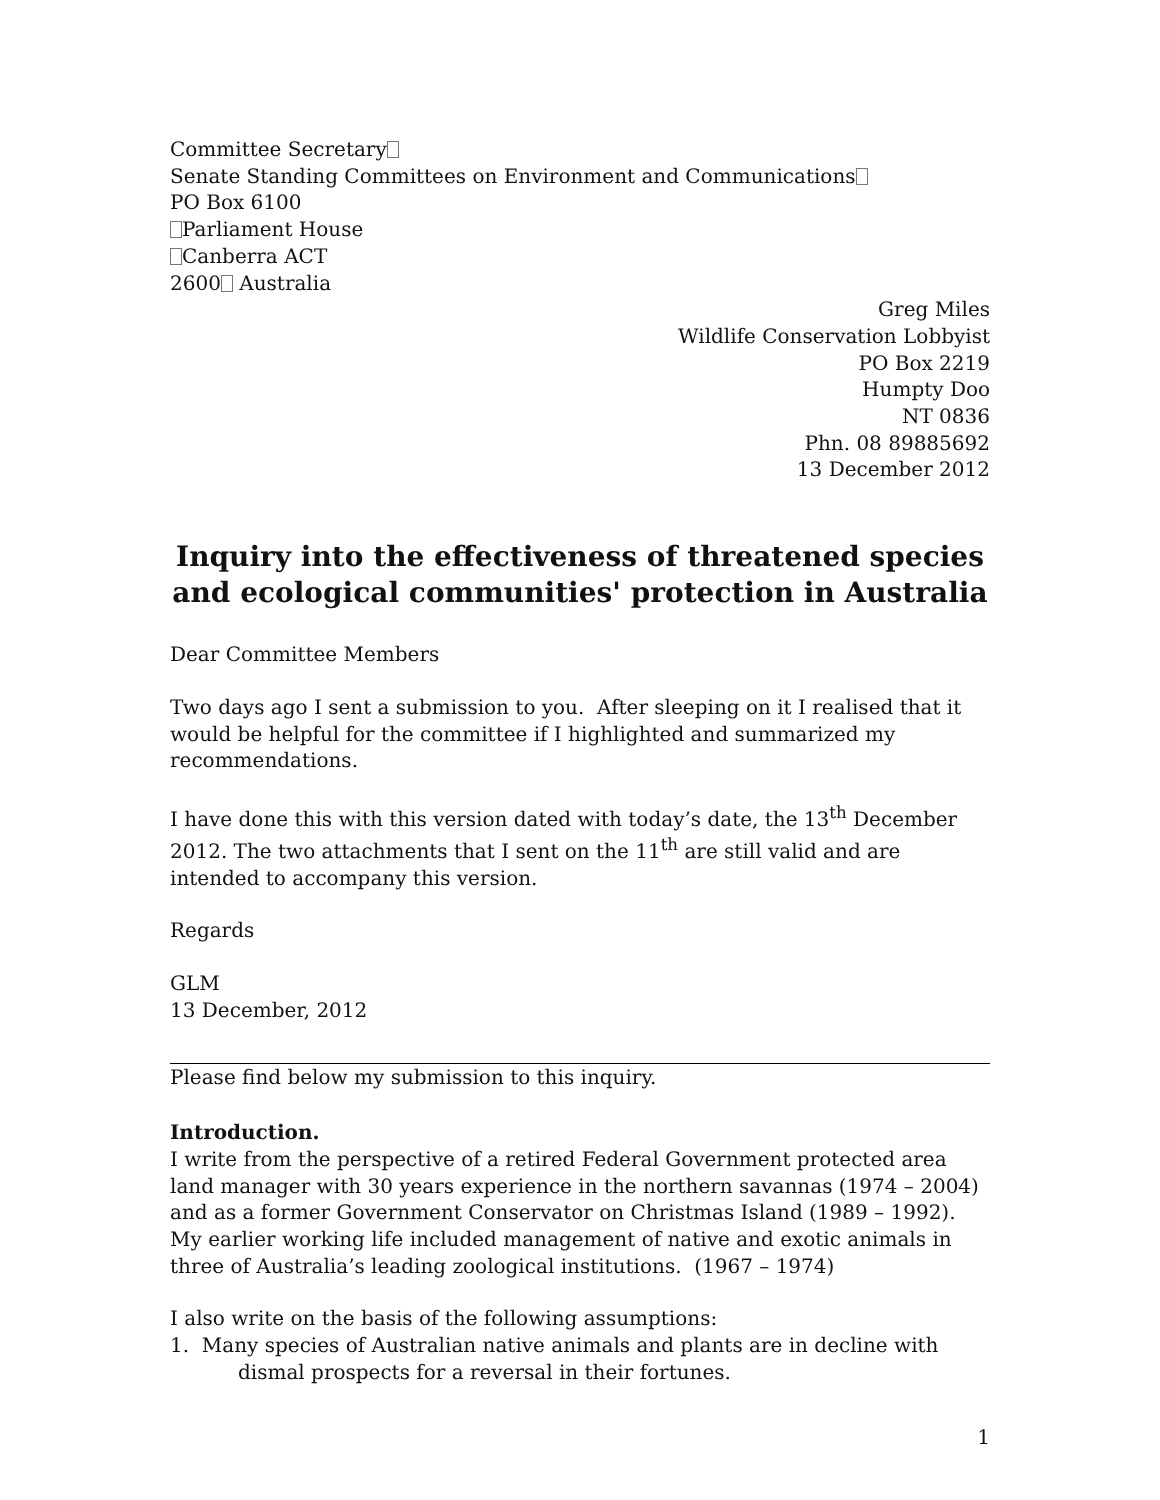Committee Secretary
Senate Standing Committees on Environment and Communications
PO Box 6100
Parliament House
Canberra ACT
2600 Australia
Greg Miles
Wildlife Conservation Lobbyist
PO Box 2219
Humpty Doo
NT 0836
Phn. 08 89885692
13 December 2012
Inquiry into the effectiveness of threatened species and ecological communities' protection in Australia
Dear Committee Members
Two days ago I sent a submission to you. After sleeping on it I realised that it would be helpful for the committee if I highlighted and summarized my recommendations.
I have done this with this version dated with today’s date, the 13<sup>th</sup> December 2012. The two attachments that I sent on the 11<sup>th</sup> are still valid and are intended to accompany this version.
Regards
GLM
13 December, 2012
Please find below my submission to this inquiry.
Introduction.
I write from the perspective of a retired Federal Government protected area land manager with 30 years experience in the northern savannas (1974 – 2004) and as a former Government Conservator on Christmas Island (1989 – 1992). My earlier working life included management of native and exotic animals in three of Australia’s leading zoological institutions. (1967 – 1974)
I also write on the basis of the following assumptions:
1. Many species of Australian native animals and plants are in decline with
dismal prospects for a reversal in their fortunes.
1